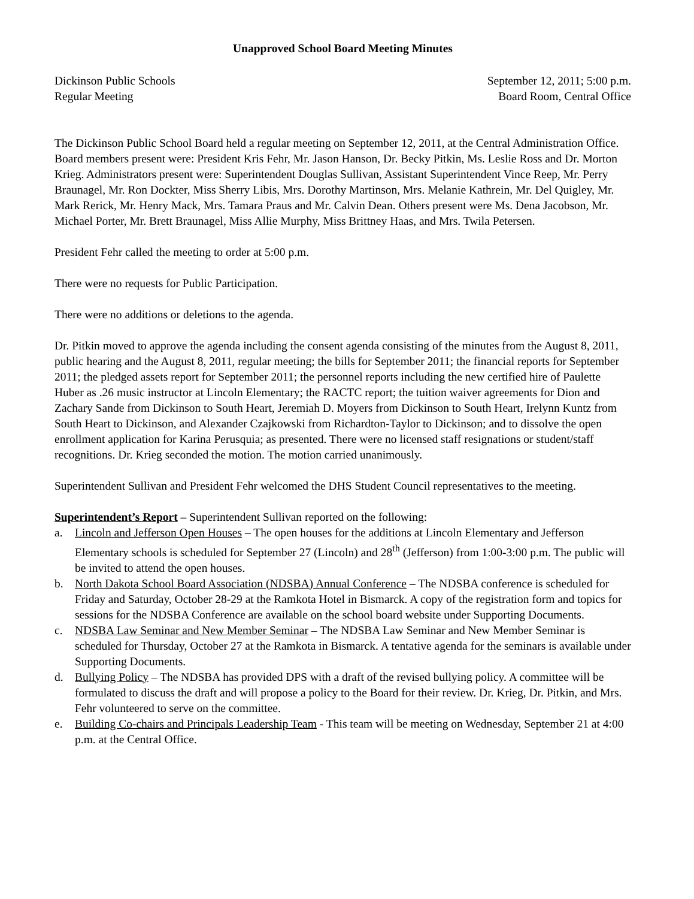Unapproved School Board Meeting Minutes
Dickinson Public Schools
Regular Meeting
September 12, 2011; 5:00 p.m.
Board Room, Central Office
The Dickinson Public School Board held a regular meeting on September 12, 2011, at the Central Administration Office. Board members present were: President Kris Fehr, Mr. Jason Hanson, Dr. Becky Pitkin, Ms. Leslie Ross and Dr. Morton Krieg. Administrators present were: Superintendent Douglas Sullivan, Assistant Superintendent Vince Reep, Mr. Perry Braunagel, Mr. Ron Dockter, Miss Sherry Libis, Mrs. Dorothy Martinson, Mrs. Melanie Kathrein, Mr. Del Quigley, Mr. Mark Rerick, Mr. Henry Mack, Mrs. Tamara Praus and Mr. Calvin Dean. Others present were Ms. Dena Jacobson, Mr. Michael Porter, Mr. Brett Braunagel, Miss Allie Murphy, Miss Brittney Haas, and Mrs. Twila Petersen.
President Fehr called the meeting to order at 5:00 p.m.
There were no requests for Public Participation.
There were no additions or deletions to the agenda.
Dr. Pitkin moved to approve the agenda including the consent agenda consisting of the minutes from the August 8, 2011, public hearing and the August 8, 2011, regular meeting; the bills for September 2011; the financial reports for September 2011; the pledged assets report for September 2011; the personnel reports including the new certified hire of Paulette Huber as .26 music instructor at Lincoln Elementary; the RACTC report; the tuition waiver agreements for Dion and Zachary Sande from Dickinson to South Heart, Jeremiah D. Moyers from Dickinson to South Heart, Irelynn Kuntz from South Heart to Dickinson, and Alexander Czajkowski from Richardton-Taylor to Dickinson; and to dissolve the open enrollment application for Karina Perusquia; as presented. There were no licensed staff resignations or student/staff recognitions. Dr. Krieg seconded the motion. The motion carried unanimously.
Superintendent Sullivan and President Fehr welcomed the DHS Student Council representatives to the meeting.
Superintendent’s Report – Superintendent Sullivan reported on the following:
a. Lincoln and Jefferson Open Houses – The open houses for the additions at Lincoln Elementary and Jefferson Elementary schools is scheduled for September 27 (Lincoln) and 28<sup>th</sup> (Jefferson) from 1:00-3:00 p.m. The public will be invited to attend the open houses.
b. North Dakota School Board Association (NDSBA) Annual Conference – The NDSBA conference is scheduled for Friday and Saturday, October 28-29 at the Ramkota Hotel in Bismarck. A copy of the registration form and topics for sessions for the NDSBA Conference are available on the school board website under Supporting Documents.
c. NDSBA Law Seminar and New Member Seminar – The NDSBA Law Seminar and New Member Seminar is scheduled for Thursday, October 27 at the Ramkota in Bismarck. A tentative agenda for the seminars is available under Supporting Documents.
d. Bullying Policy – The NDSBA has provided DPS with a draft of the revised bullying policy. A committee will be formulated to discuss the draft and will propose a policy to the Board for their review. Dr. Krieg, Dr. Pitkin, and Mrs. Fehr volunteered to serve on the committee.
e. Building Co-chairs and Principals Leadership Team - This team will be meeting on Wednesday, September 21 at 4:00 p.m. at the Central Office.